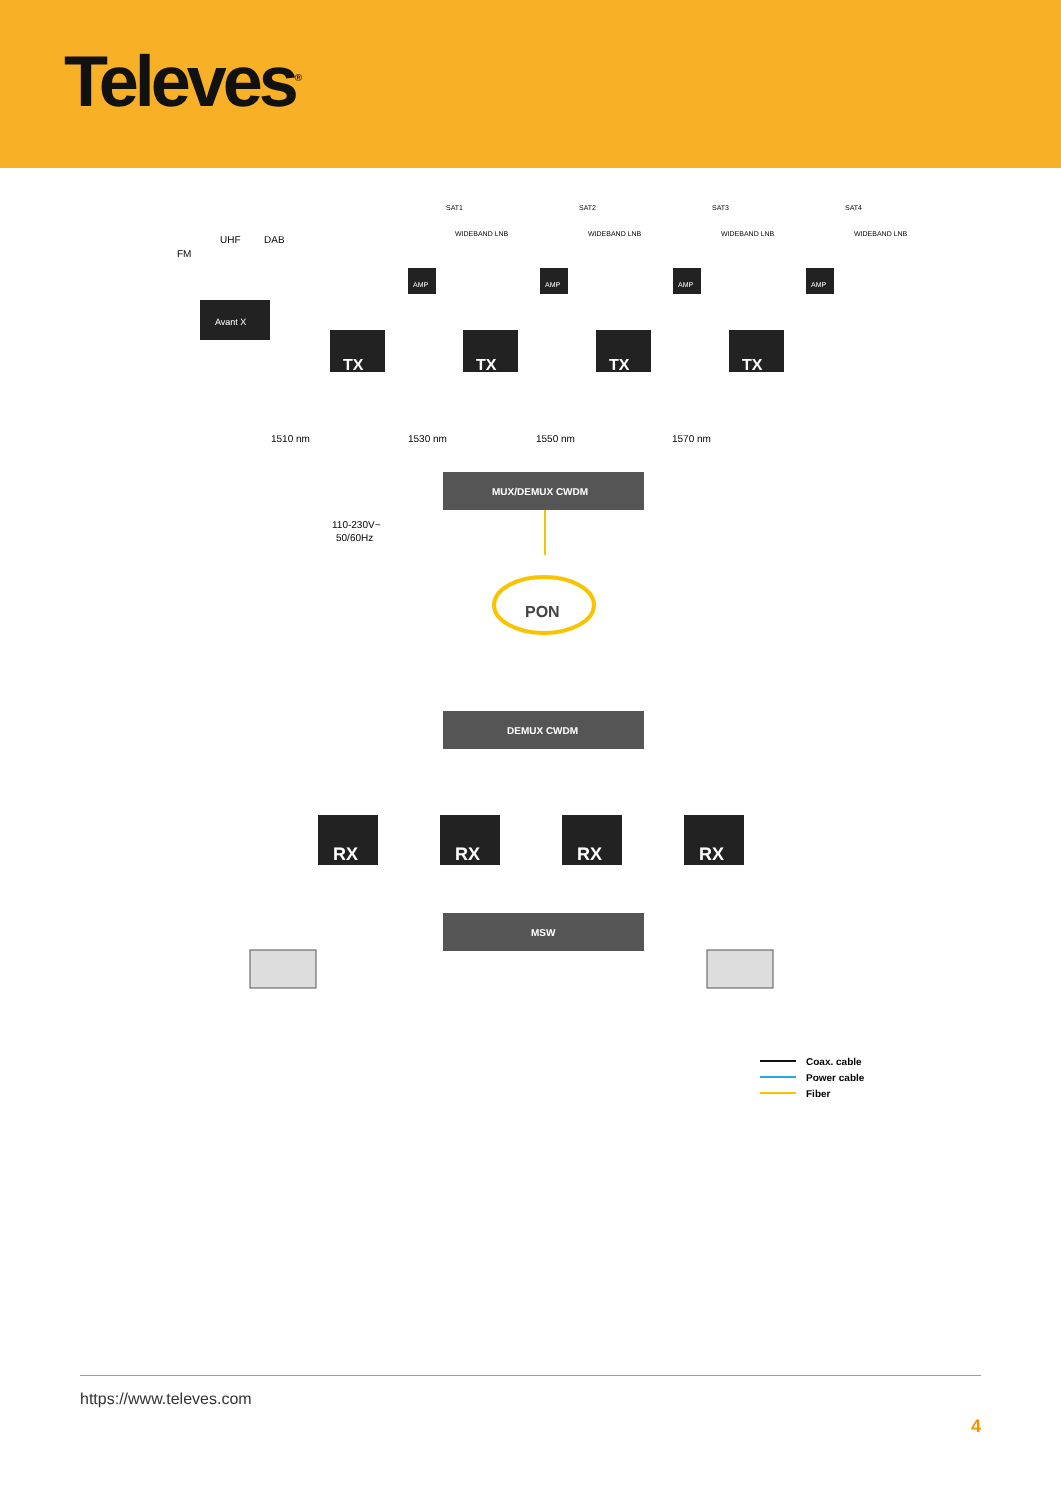Televes<sup>®</sup>
FM
UHF
DAB
Avant X
TX
TX
TX
TX
SAT1
SAT2
SAT3
SAT4
WIDEBAND LNB
WIDEBAND LNB
WIDEBAND LNB
WIDEBAND LNB
AMP
AMP
AMP
AMP
1510 nm
1530 nm
1550 nm
1570 nm
MUX/DEMUX CWDM
110-230V~
50/60Hz
PON
DEMUX CWDM
RX
RX
RX
RX
MSW
Coax. cable
Power cable
Fiber
https://www.televes.com
4